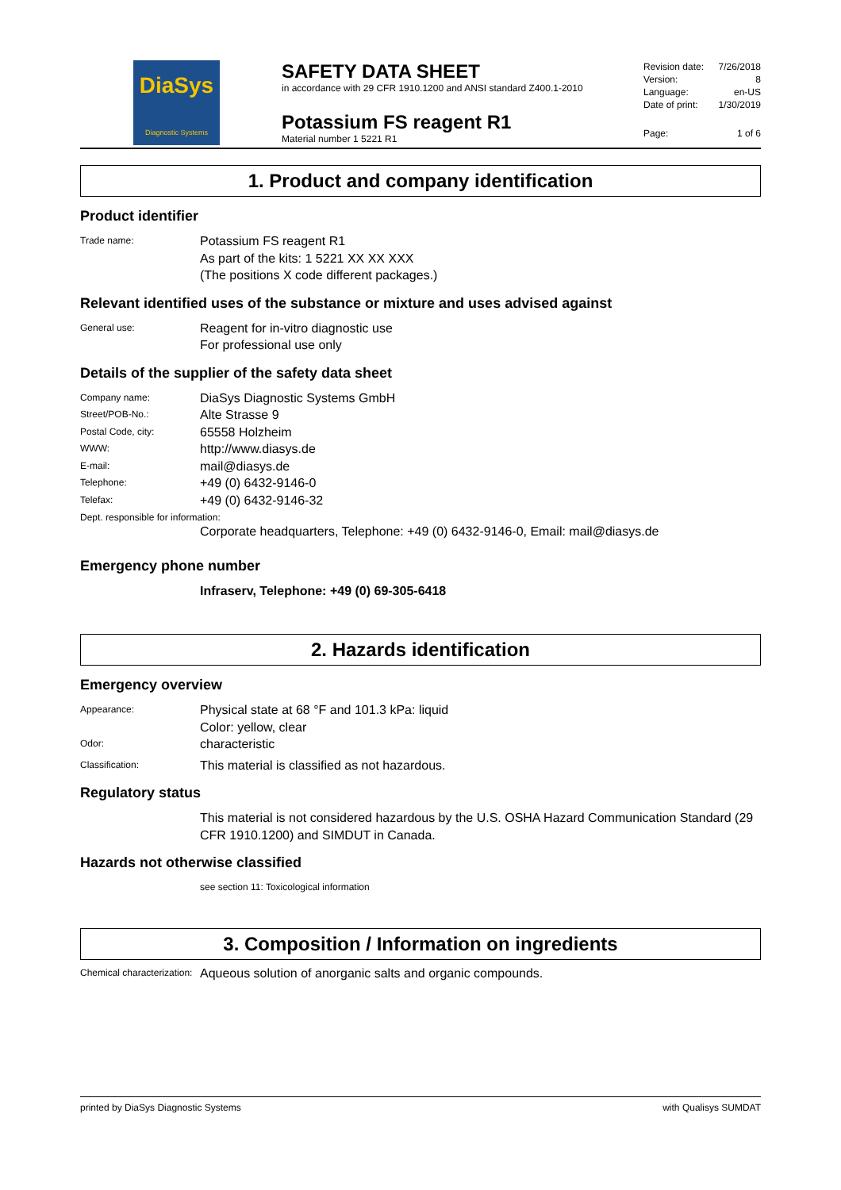DiaSys
Diagnostic Systems
SAFETY DATA SHEET
in accordance with 29 CFR 1910.1200 and ANSI standard Z400.1-2010
Potassium FS reagent R1
Material number 1 5221 R1
Revision date: 7/26/2018
Version: 8
Language: en-US
Date of print: 1/30/2019
Page: 1 of 6
1. Product and company identification
Product identifier
Trade name: Potassium FS reagent R1
As part of the kits: 1 5221 XX XX XXX
(The positions X code different packages.)
Relevant identified uses of the substance or mixture and uses advised against
General use: Reagent for in-vitro diagnostic use
For professional use only
Details of the supplier of the safety data sheet
Company name: DiaSys Diagnostic Systems GmbH
Street/POB-No.: Alte Strasse 9
Postal Code, city: 65558 Holzheim
WWW: http://www.diasys.de
E-mail: mail@diasys.de
Telephone: +49 (0) 6432-9146-0
Telefax: +49 (0) 6432-9146-32
Dept. responsible for information:
Corporate headquarters, Telephone: +49 (0) 6432-9146-0, Email: mail@diasys.de
Emergency phone number
Infraserv, Telephone: +49 (0) 69-305-6418
2. Hazards identification
Emergency overview
Appearance: Physical state at 68 °F and 101.3 kPa: liquid
Color: yellow, clear
Odor: characteristic
Classification: This material is classified as not hazardous.
Regulatory status
This material is not considered hazardous by the U.S. OSHA Hazard Communication Standard (29 CFR 1910.1200) and SIMDUT in Canada.
Hazards not otherwise classified
see section 11: Toxicological information
3. Composition / Information on ingredients
Chemical characterization: Aqueous solution of anorganic salts and organic compounds.
printed by DiaSys Diagnostic Systems with Qualisys SUMDAT